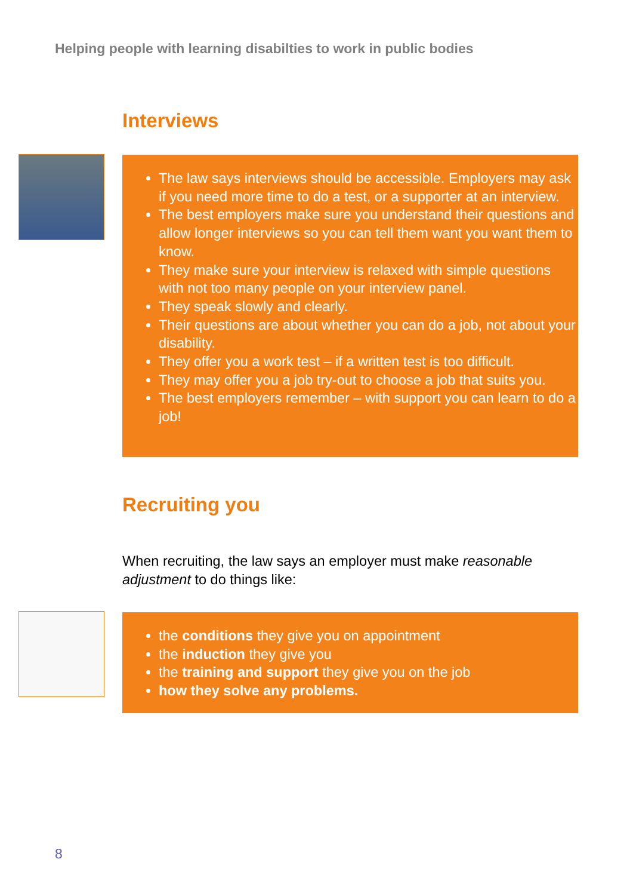Helping people with learning disabilties to work in public bodies
Interviews
The law says interviews should be accessible. Employers may ask if you need more time to do a test, or a supporter at an interview.
The best employers make sure you understand their questions and allow longer interviews so you can tell them want you want them to know.
They make sure your interview is relaxed with simple questions with not too many people on your interview panel.
They speak slowly and clearly.
Their questions are about whether you can do a job, not about your disability.
They offer you a work test – if a written test is too difficult.
They may offer you a job try-out to choose a job that suits you.
The best employers remember – with support you can learn to do a job!
Recruiting you
When recruiting, the law says an employer must make reasonable adjustment to do things like:
the conditions they give you on appointment
the induction they give you
the training and support they give you on the job
how they solve any problems.
8